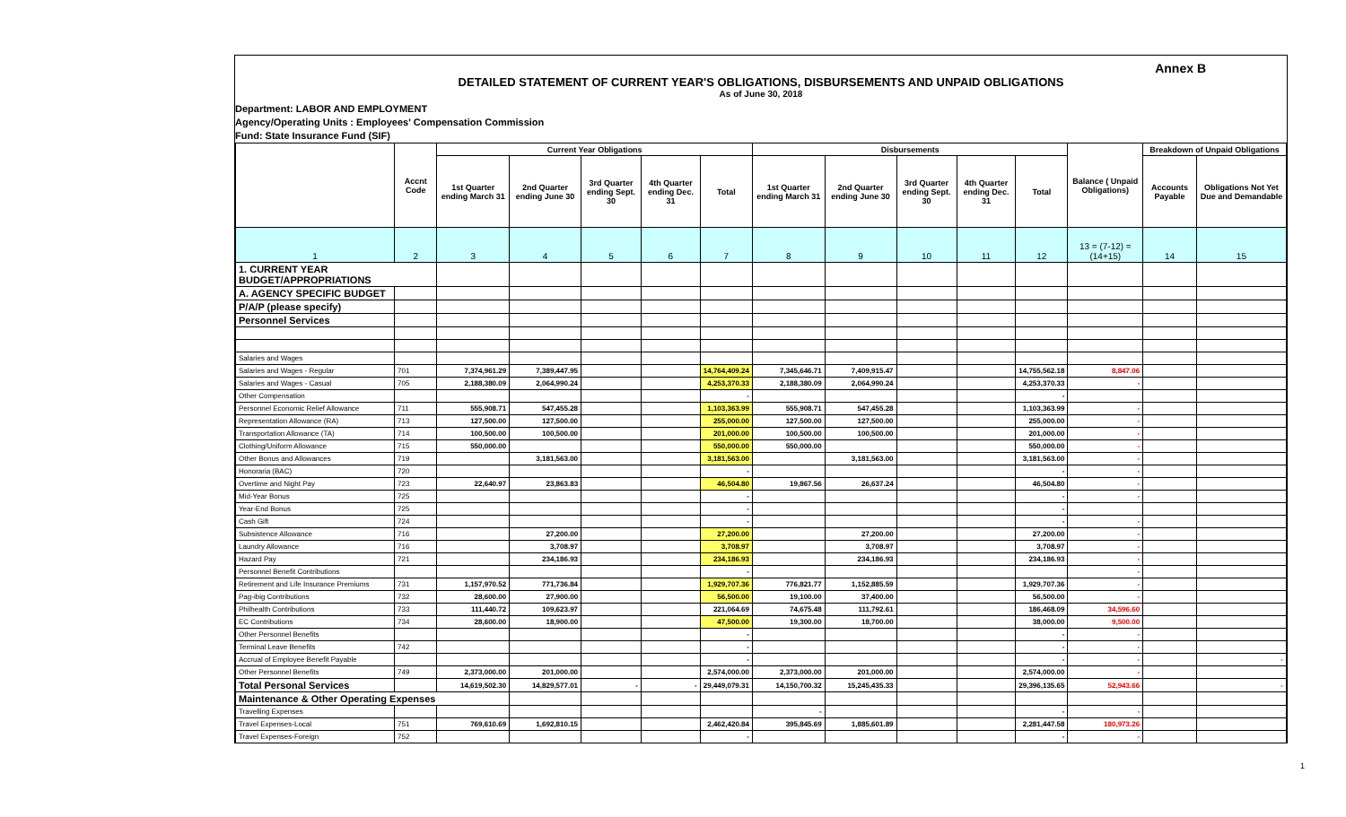Annex B
DETAILED STATEMENT OF CURRENT YEAR'S OBLIGATIONS, DISBURSEMENTS AND UNPAID OBLIGATIONS
As of June 30, 2018
Department: LABOR AND EMPLOYMENT
Agency/Operating Units : Employees' Compensation Commission
Fund: State Insurance Fund (SIF)
| | Accnt Code | Current Year Obligations | | | | | Disbursements | | | | | Balance ( Unpaid Obligations) | Breakdown of Unpaid Obligations | |
| --- | --- | --- | --- | --- | --- | --- | --- | --- | --- | --- | --- | --- | --- | --- |
| | | 1st Quarter ending March 31 | 2nd Quarter ending June 30 | 3rd Quarter ending Sept. 30 | 4th Quarter ending Dec. 31 | Total | 1st Quarter ending March 31 | 2nd Quarter ending June 30 | 3rd Quarter ending Sept. 30 | 4th Quarter ending Dec. 31 | Total | | Accounts Payable | Obligations Not Yet Due and Demandable |
| 1 | 2 | 3 | 4 | 5 | 6 | 7 | 8 | 9 | 10 | 11 | 12 | 13 = (7-12) = (14+15) | 14 | 15 |
| 1. CURRENT YEAR BUDGET/APPROPRIATIONS | | | | | | | | | | | | | | |
| A. AGENCY SPECIFIC BUDGET | | | | | | | | | | | | | | |
| P/A/P (please specify) | | | | | | | | | | | | | | |
| Personnel Services | | | | | | | | | | | | | | |
| Salaries and Wages | | | | | | | | | | | | | | |
| Salaries and Wages - Regular | 701 | 7,374,961.29 | 7,389,447.95 | | | 14,764,409.24 | 7,345,646.71 | 7,409,915.47 | | | 14,755,562.18 | 8,847.06 | | |
| Salaries and Wages - Casual | 705 | 2,188,380.09 | 2,064,990.24 | | | 4,253,370.33 | 2,188,380.09 | 2,064,990.24 | | | 4,253,370.33 | - | | |
| Other Compensation | | | | | | - | | | | | - | | | |
| Personnel Economic Relief Allowance | 711 | 555,908.71 | 547,455.28 | | | 1,103,363.99 | 555,908.71 | 547,455.28 | | | 1,103,363.99 | - | | |
| Representation Allowance (RA) | 713 | 127,500.00 | 127,500.00 | | | 255,000.00 | 127,500.00 | 127,500.00 | | | 255,000.00 | - | | |
| Transportation Allowance (TA) | 714 | 100,500.00 | 100,500.00 | | | 201,000.00 | 100,500.00 | 100,500.00 | | | 201,000.00 | - | | |
| Clothing/Uniform Allowance | 715 | 550,000.00 | | | | 550,000.00 | 550,000.00 | | | | 550,000.00 | - | | |
| Other Bonus and Allowances | 719 | | 3,181,563.00 | | | 3,181,563.00 | | 3,181,563.00 | | | 3,181,563.00 | - | | |
| Honoraria (BAC) | 720 | | | | | - | | | | | - | - | | |
| Overtime and Night Pay | 723 | 22,640.97 | 23,863.83 | | | 46,504.80 | 19,867.56 | 26,637.24 | | | 46,504.80 | - | | |
| Mid-Year Bonus | 725 | | | | | - | | | | | - | - | | |
| Year-End Bonus | 725 | | | | | - | | | | | - | | | |
| Cash Gift | 724 | | | | | - | | | | | - | - | | |
| Subsistence Allowance | 716 | | 27,200.00 | | | 27,200.00 | | 27,200.00 | | | 27,200.00 | - | | |
| Laundry Allowance | 716 | | 3,708.97 | | | 3,708.97 | | 3,708.97 | | | 3,708.97 | - | | |
| Hazard Pay | 721 | | 234,186.93 | | | 234,186.93 | | 234,186.93 | | | 234,186.93 | - | | |
| Personnel Benefit Contributions | | | | | | - | | | | | | - | | |
| Retirement and Life Insurance Premiums | 731 | 1,157,970.52 | 771,736.84 | | | 1,929,707.36 | 776,821.77 | 1,152,885.59 | | | 1,929,707.36 | - | | |
| Pag-ibig Contributions | 732 | 28,600.00 | 27,900.00 | | | 56,500.00 | 19,100.00 | 37,400.00 | | | 56,500.00 | - | | |
| Philhealth Contributions | 733 | 111,440.72 | 109,623.97 | | | 221,064.69 | 74,675.48 | 111,792.61 | | | 186,468.09 | 34,596.60 | | |
| EC Contributions | 734 | 28,600.00 | 18,900.00 | | | 47,500.00 | 19,300.00 | 18,700.00 | | | 38,000.00 | 9,500.00 | | |
| Other Personnel Benefits | | | | | | - | | | | | - | - | | |
| Terminal Leave Benefits | 742 | | | | | - | | | | | - | - | | |
| Accrual of Employee Benefit Payable | | | | | | - | | | | | - | - | | - |
| Other Personnel Benefits | 749 | 2,373,000.00 | 201,000.00 | | | 2,574,000.00 | 2,373,000.00 | 201,000.00 | | | 2,574,000.00 | - | | |
| Total Personal Services | | 14,619,502.30 | 14,829,577.01 | - | - | 29,449,079.31 | 14,150,700.32 | 15,245,435.33 | | | 29,396,135.65 | 52,943.66 | | - |
| Maintenance & Other Operating Expenses | | | | | | | | | | | | | | |
| Travelling Expenses | | | | | | | - | | | | - | - | | |
| Travel Expenses-Local | 751 | 769,610.69 | 1,692,810.15 | | | 2,462,420.84 | 395,845.69 | 1,885,601.89 | | | 2,281,447.58 | 180,973.26 | | |
| Travel Expenses-Foreign | 752 | | | | | - | | | | | - | - | | |
1